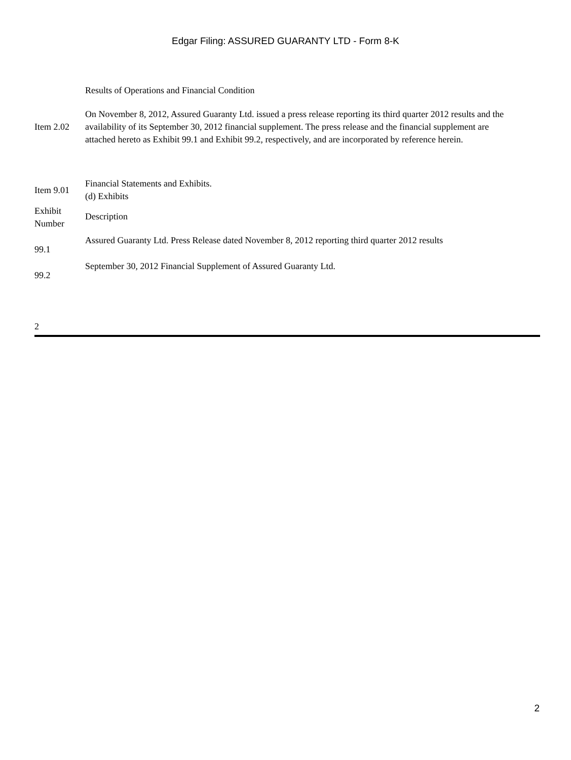Edgar Filing: ASSURED GUARANTY LTD - Form 8-K
| | Results of Operations and Financial Condition |
| Item 2.02 | On November 8, 2012, Assured Guaranty Ltd. issued a press release reporting its third quarter 2012 results and the availability of its September 30, 2012 financial supplement. The press release and the financial supplement are attached hereto as Exhibit 99.1 and Exhibit 99.2, respectively, and are incorporated by reference herein. |
| Item 9.01 | Financial Statements and Exhibits. (d) Exhibits |
| Exhibit Number | Description |
| 99.1 | Assured Guaranty Ltd. Press Release dated November 8, 2012 reporting third quarter 2012 results |
| 99.2 | September 30, 2012 Financial Supplement of Assured Guaranty Ltd. |
2
2